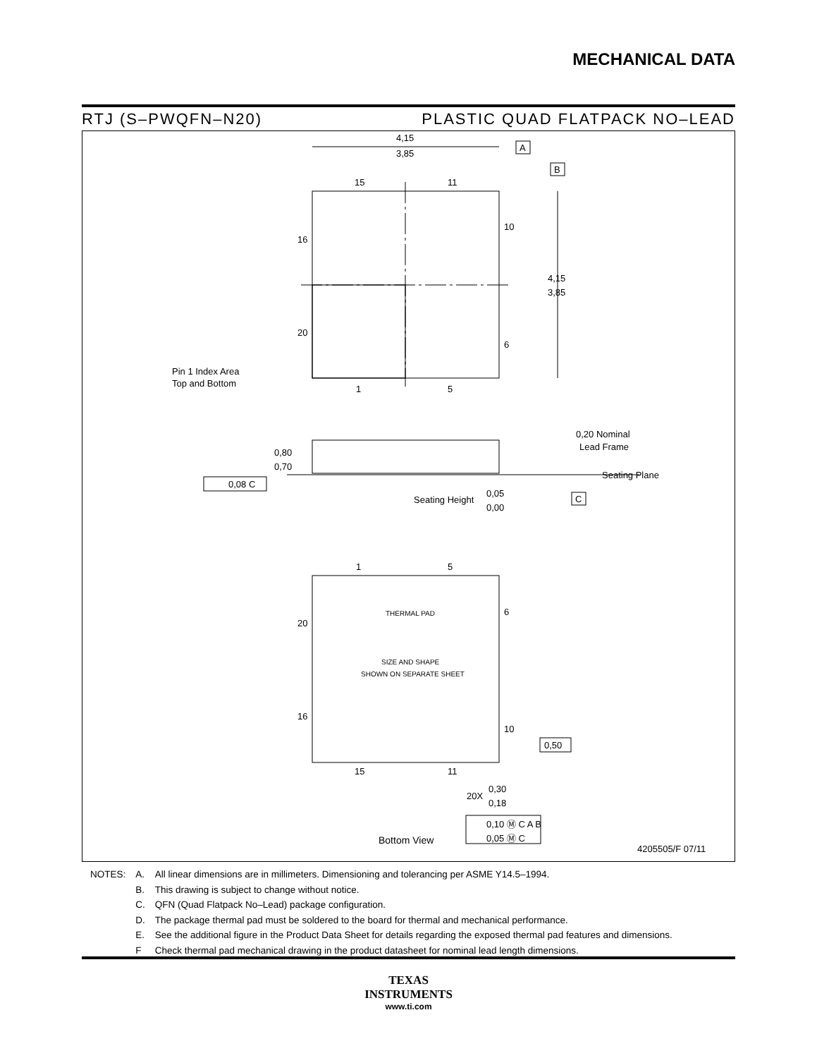MECHANICAL DATA
RTJ (S–PWQFN–N20) PLASTIC QUAD FLATPACK NO–LEAD
4,15
3,85
A
B
4,15
3,85
15
11
10
16
20
6
1
5
Pin 1 Index Area
Top and Bottom
0,80
0,70
0,08 C
0,20 Nominal
Lead Frame
Seating Plane
Seating Height
0,05
0,00
C
1
5
6
20
16
10
15
11
THERMAL PAD
SIZE AND SHAPE
SHOWN ON SEPARATE SHEET
0,50
20X
0,30
0,18
0,10 Ⓜ C A B
0,05 Ⓜ C
Bottom View
4205505/F 07/11
| NOTES: | A. | All linear dimensions are in millimeters. Dimensioning and tolerancing per ASME Y14.5–1994. |
| | B. | This drawing is subject to change without notice. |
| | C. | QFN (Quad Flatpack No–Lead) package configuration. |
| | D. | The package thermal pad must be soldered to the board for thermal and mechanical performance. |
| | E. | See the additional figure in the Product Data Sheet for details regarding the exposed thermal pad features and dimensions. |
| | F | Check thermal pad mechanical drawing in the product datasheet for nominal lead length dimensions. |
TEXAS
INSTRUMENTS
www.ti.com